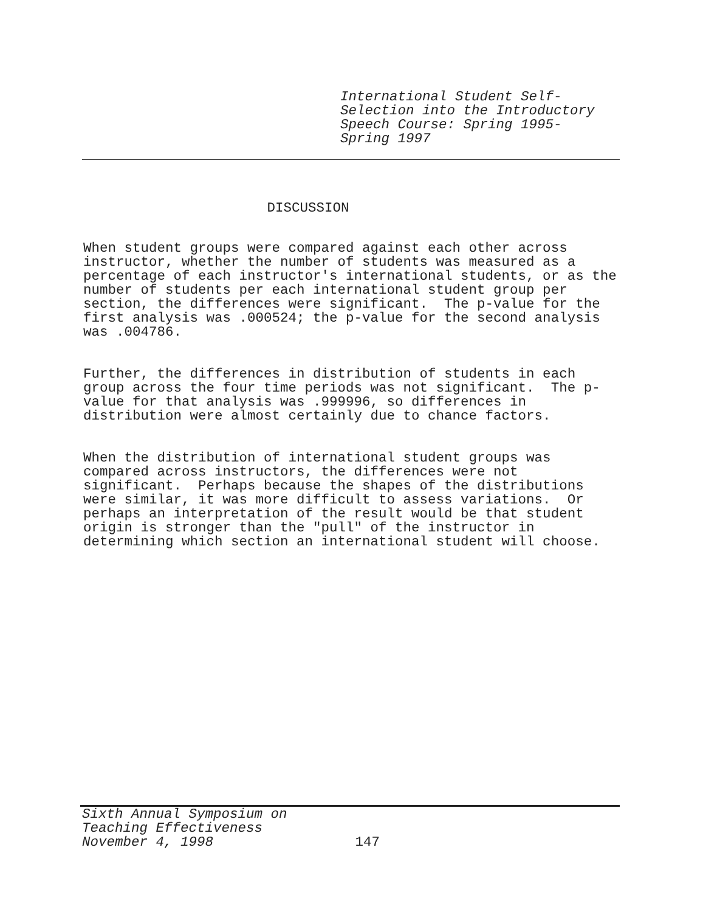International Student Self- Selection into the Introductory Speech Course: Spring 1995- Spring 1997
DISCUSSION
When student groups were compared against each other across instructor, whether the number of students was measured as a percentage of each instructor's international students, or as the number of students per each international student group per section, the differences were significant. The p-value for the first analysis was .000524; the p-value for the second analysis was .004786.
Further, the differences in distribution of students in each group across the four time periods was not significant. The p- value for that analysis was .999996, so differences in distribution were almost certainly due to chance factors.
When the distribution of international student groups was compared across instructors, the differences were not significant. Perhaps because the shapes of the distributions were similar, it was more difficult to assess variations. Or perhaps an interpretation of the result would be that student origin is stronger than the "pull" of the instructor in determining which section an international student will choose.
Sixth Annual Symposium on Teaching Effectiveness November 4, 1998 147